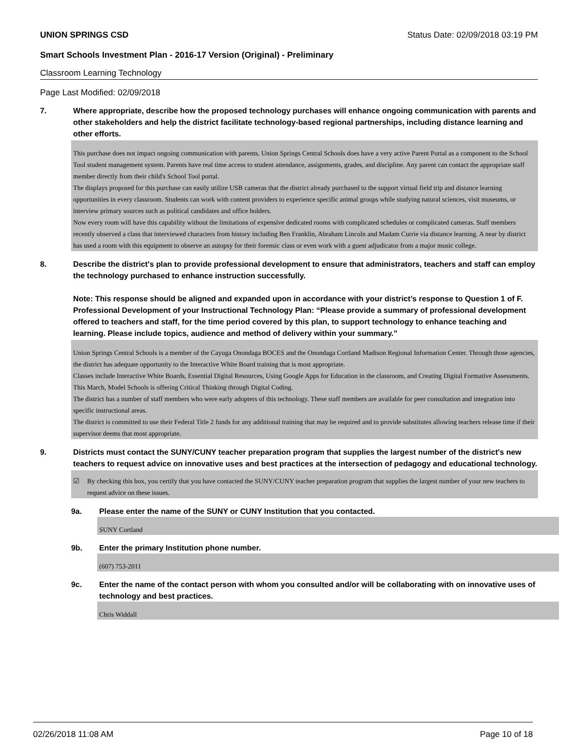UNION SPRINGS CSD Status Date: 02/09/2018 03:19 PM
Smart Schools Investment Plan - 2016-17 Version (Original) - Preliminary
Classroom Learning Technology
Page Last Modified: 02/09/2018
7. Where appropriate, describe how the proposed technology purchases will enhance ongoing communication with parents and other stakeholders and help the district facilitate technology-based regional partnerships, including distance learning and other efforts.
This purchase does not impact ongoing communication with parents. Union Springs Central Schools does have a very active Parent Portal as a component to the School Tool student management system. Parents have real time access to student attendance, assignments, grades, and discipline. Any parent can contact the appropriate staff member directly from their child's School Tool portal.
The displays proposed for this purchase can easily utilize USB cameras that the district already purchased to the support virtual field trip and distance learning opportunities in every classroom. Students can work with content providers to experience specific animal groups while studying natural sciences, visit museums, or interview primary sources such as political candidates and office holders.
Now every room will have this capability without the limitations of expensive dedicated rooms with complicated schedules or complicated cameras. Staff members recently observed a class that interviewed characters from history including Ben Franklin, Abraham Lincoln and Madam Currie via distance learning. A near by district has used a room with this equipment to observe an autopsy for their forensic class or even work with a guest adjudicator from a major music college.
8. Describe the district's plan to provide professional development to ensure that administrators, teachers and staff can employ the technology purchased to enhance instruction successfully.
Note: This response should be aligned and expanded upon in accordance with your district’s response to Question 1 of F. Professional Development of your Instructional Technology Plan: “Please provide a summary of professional development offered to teachers and staff, for the time period covered by this plan, to support technology to enhance teaching and learning. Please include topics, audience and method of delivery within your summary.”
Union Springs Central Schools is a member of the Cayuga Onondaga BOCES and the Onondaga Cortland Madison Regional Information Center. Through those agencies, the district has adequate opportunity to the Interactive White Board training that is most appropriate.
Classes include Interactive White Boards, Essential Digital Resources, Using Google Apps for Education in the classroom, and Creating Digital Formative Assessments.
This March, Model Schools is offering Critical Thinking through Digital Coding.
The district has a number of staff members who were early adopters of this technology. These staff members are available for peer consultation and integration into specific instructional areas.
The district is committed to use their Federal Title 2 funds for any additional training that may be required and to provide substitutes allowing teachers release time if their supervisor deems that most appropriate.
9. Districts must contact the SUNY/CUNY teacher preparation program that supplies the largest number of the district's new teachers to request advice on innovative uses and best practices at the intersection of pedagogy and educational technology.
☑ By checking this box, you certify that you have contacted the SUNY/CUNY teacher preparation program that supplies the largest number of your new teachers to request advice on these issues.
9a. Please enter the name of the SUNY or CUNY Institution that you contacted.
SUNY Cortland
9b. Enter the primary Institution phone number.
(607) 753-2011
9c. Enter the name of the contact person with whom you consulted and/or will be collaborating with on innovative uses of technology and best practices.
Chris Widdall
02/26/2018 11:08 AM Page 10 of 18